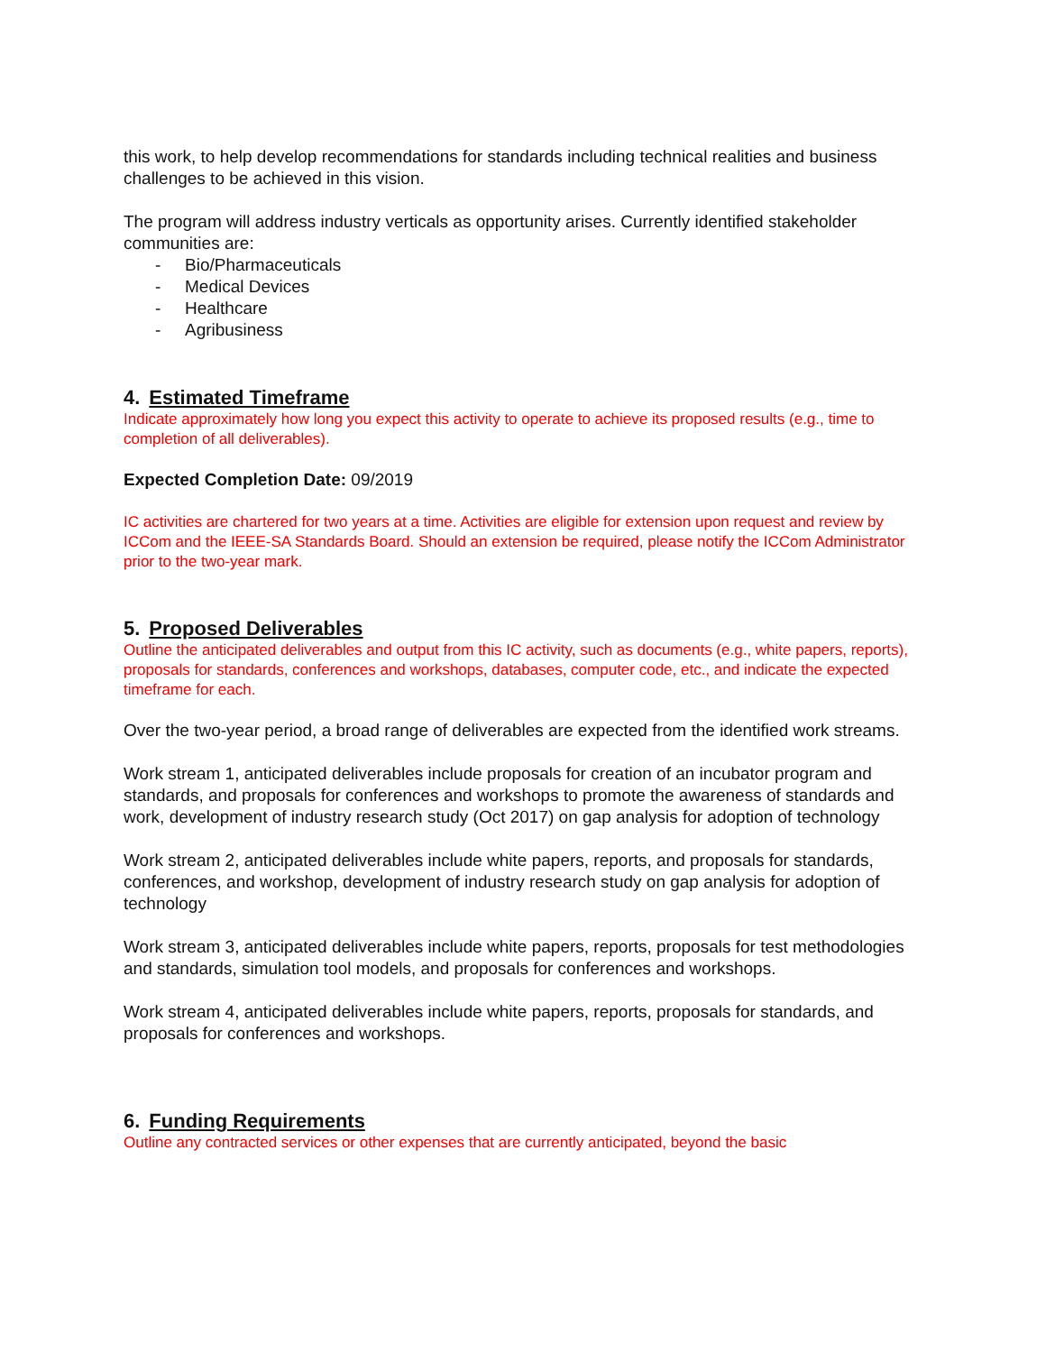this work, to help develop recommendations for standards including technical realities and business challenges to be achieved in this vision.
The program will address industry verticals as opportunity arises. Currently identified stakeholder communities are:
- Bio/Pharmaceuticals
- Medical Devices
- Healthcare
- Agribusiness
4. Estimated Timeframe
Indicate approximately how long you expect this activity to operate to achieve its proposed results (e.g., time to completion of all deliverables).
Expected Completion Date: 09/2019
IC activities are chartered for two years at a time. Activities are eligible for extension upon request and review by ICCom and the IEEE-SA Standards Board. Should an extension be required, please notify the ICCom Administrator prior to the two-year mark.
5. Proposed Deliverables
Outline the anticipated deliverables and output from this IC activity, such as documents (e.g., white papers, reports), proposals for standards, conferences and workshops, databases, computer code, etc., and indicate the expected timeframe for each.
Over the two-year period, a broad range of deliverables are expected from the identified work streams.
Work stream 1, anticipated deliverables include proposals for creation of an incubator program and standards, and proposals for conferences and workshops to promote the awareness of standards and work, development of industry research study (Oct 2017) on gap analysis for adoption of technology
Work stream 2, anticipated deliverables include white papers, reports, and proposals for standards, conferences, and workshop, development of industry research study on gap analysis for adoption of technology
Work stream 3, anticipated deliverables include white papers, reports, proposals for test methodologies and standards, simulation tool models, and proposals for conferences and workshops.
Work stream 4, anticipated deliverables include white papers, reports, proposals for standards, and proposals for conferences and workshops.
6. Funding Requirements
Outline any contracted services or other expenses that are currently anticipated, beyond the basic